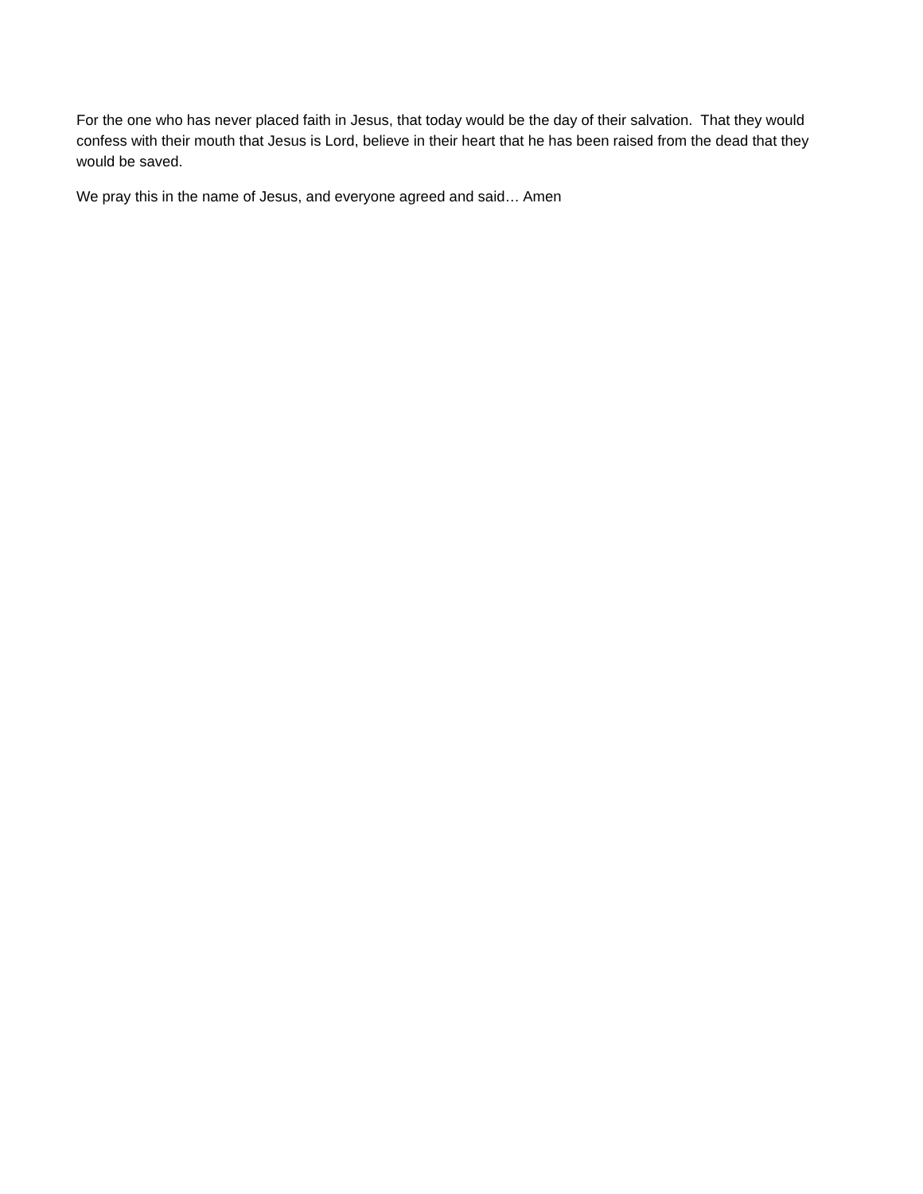For the one who has never placed faith in Jesus, that today would be the day of their salvation. That they would confess with their mouth that Jesus is Lord, believe in their heart that he has been raised from the dead that they would be saved.
We pray this in the name of Jesus, and everyone agreed and said… Amen